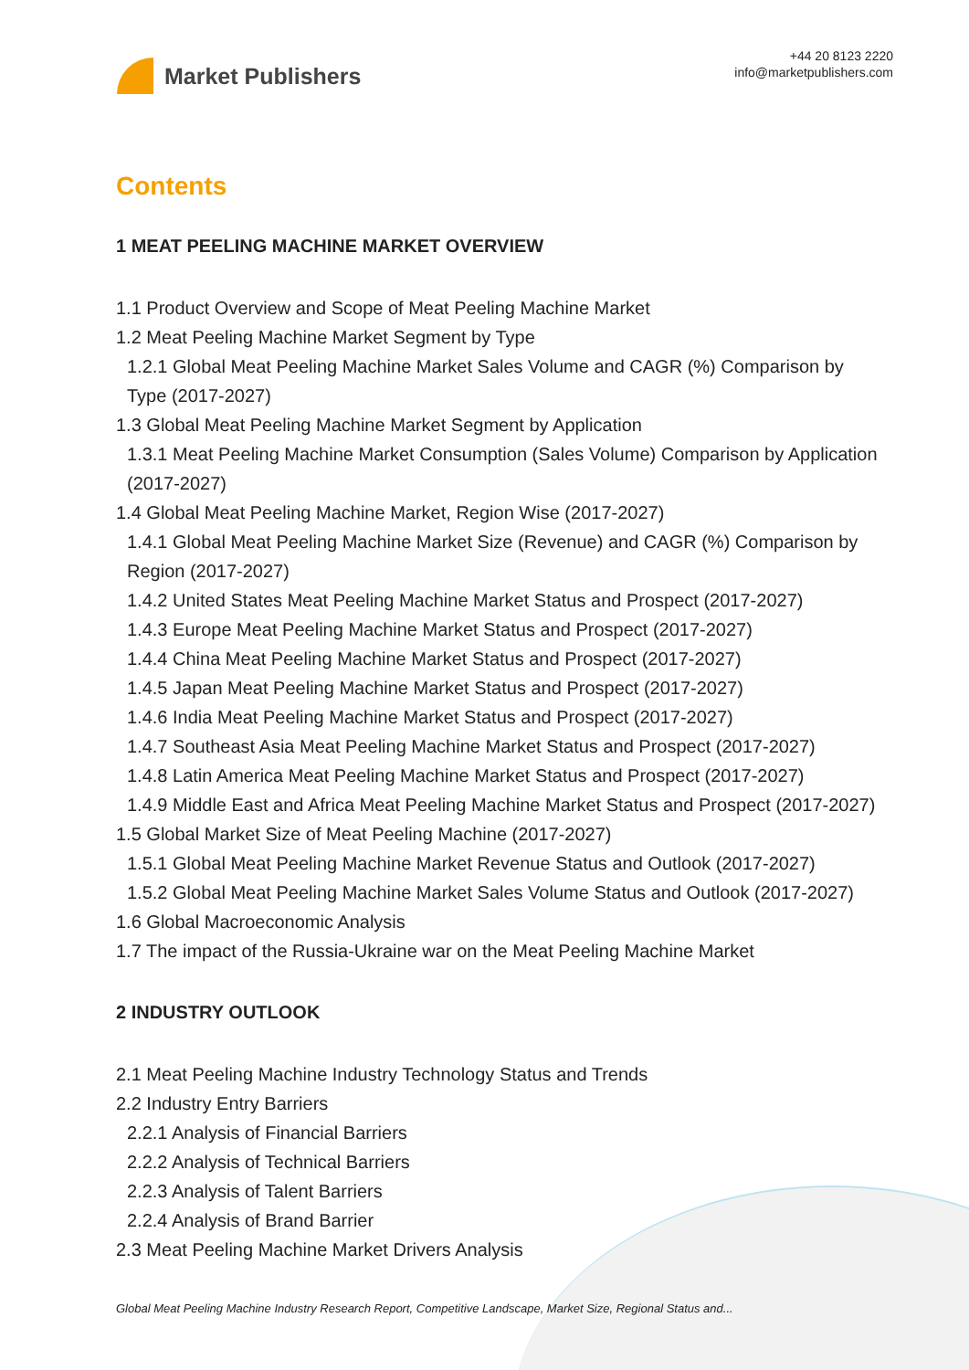Market Publishers
+44 20 8123 2220
info@marketpublishers.com
Contents
1 MEAT PEELING MACHINE MARKET OVERVIEW
1.1 Product Overview and Scope of Meat Peeling Machine Market
1.2 Meat Peeling Machine Market Segment by Type
1.2.1 Global Meat Peeling Machine Market Sales Volume and CAGR (%) Comparison by Type (2017-2027)
1.3 Global Meat Peeling Machine Market Segment by Application
1.3.1 Meat Peeling Machine Market Consumption (Sales Volume) Comparison by Application (2017-2027)
1.4 Global Meat Peeling Machine Market, Region Wise (2017-2027)
1.4.1 Global Meat Peeling Machine Market Size (Revenue) and CAGR (%) Comparison by Region (2017-2027)
1.4.2 United States Meat Peeling Machine Market Status and Prospect (2017-2027)
1.4.3 Europe Meat Peeling Machine Market Status and Prospect (2017-2027)
1.4.4 China Meat Peeling Machine Market Status and Prospect (2017-2027)
1.4.5 Japan Meat Peeling Machine Market Status and Prospect (2017-2027)
1.4.6 India Meat Peeling Machine Market Status and Prospect (2017-2027)
1.4.7 Southeast Asia Meat Peeling Machine Market Status and Prospect (2017-2027)
1.4.8 Latin America Meat Peeling Machine Market Status and Prospect (2017-2027)
1.4.9 Middle East and Africa Meat Peeling Machine Market Status and Prospect (2017-2027)
1.5 Global Market Size of Meat Peeling Machine (2017-2027)
1.5.1 Global Meat Peeling Machine Market Revenue Status and Outlook (2017-2027)
1.5.2 Global Meat Peeling Machine Market Sales Volume Status and Outlook (2017-2027)
1.6 Global Macroeconomic Analysis
1.7 The impact of the Russia-Ukraine war on the Meat Peeling Machine Market
2 INDUSTRY OUTLOOK
2.1 Meat Peeling Machine Industry Technology Status and Trends
2.2 Industry Entry Barriers
2.2.1 Analysis of Financial Barriers
2.2.2 Analysis of Technical Barriers
2.2.3 Analysis of Talent Barriers
2.2.4 Analysis of Brand Barrier
2.3 Meat Peeling Machine Market Drivers Analysis
Global Meat Peeling Machine Industry Research Report, Competitive Landscape, Market Size, Regional Status and...